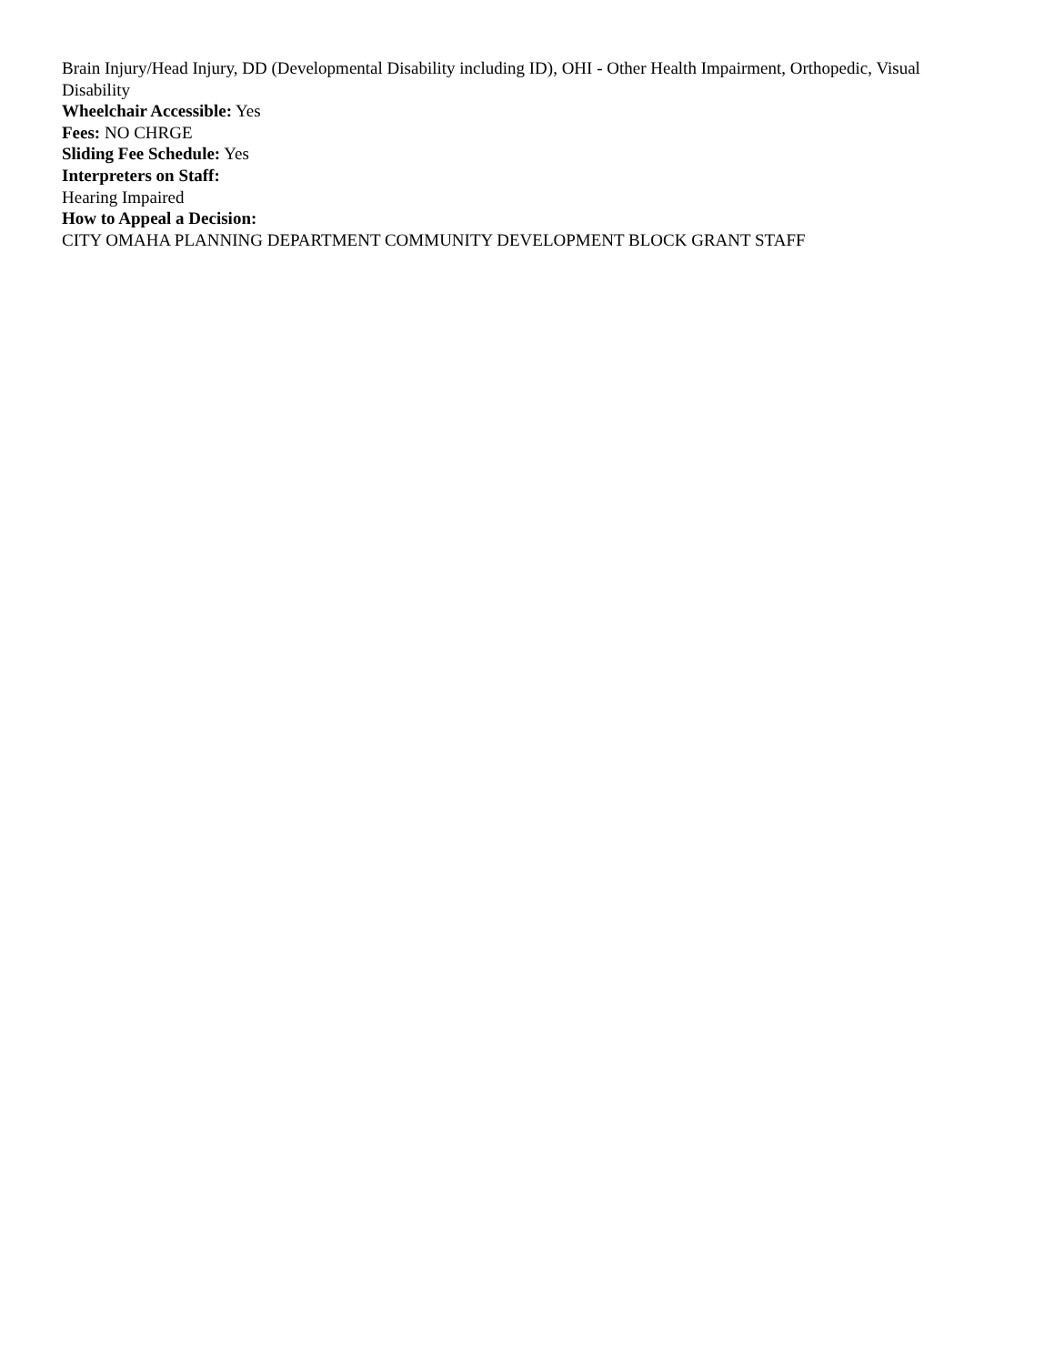Brain Injury/Head Injury, DD (Developmental Disability including ID), OHI - Other Health Impairment, Orthopedic, Visual Disability
Wheelchair Accessible: Yes
Fees: NO CHRGE
Sliding Fee Schedule: Yes
Interpreters on Staff:
Hearing Impaired
How to Appeal a Decision:
CITY OMAHA PLANNING DEPARTMENT COMMUNITY DEVELOPMENT BLOCK GRANT STAFF